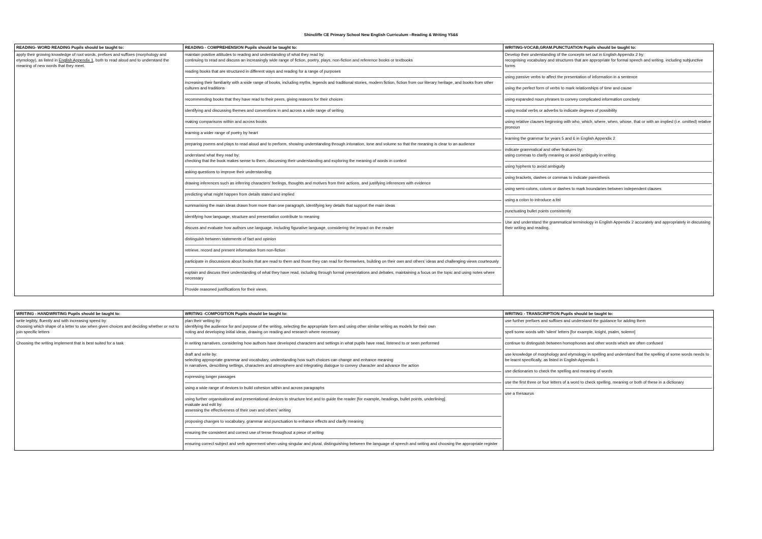Shincliffe CE Primary School New English Curriculum –Reading & Writing Y5&6
| READING- WORD READING Pupils should be taught to: | READING - COMPREHENSION Pupils should be taught to: | WRITING-VOCAB,GRAM.PUNCTUATION Pupils should be taught to: |
| --- | --- | --- |
| apply their growing knowledge of root words, prefixes and suffixes (morphology and etymology), as listed in English Appendix 1 , both to read aloud and to understand the meaning of new words that they meet. | maintain positive attitudes to reading and understanding of what they read by: continuing to read and discuss an increasingly wide range of fiction, poetry, plays, non-fiction and reference books or textbooks reading books that are structured in different ways and reading for a range of purposes increasing their familiarity with a wide range of books, including myths, legends and traditional stories, modern fiction, fiction from our literary heritage, and books from other cultures and traditions recommending books that they have read to their peers, giving reasons for their choices identifying and discussing themes and conventions in and across a wide range of writing making comparisons within and across books learning a wider range of poetry by heart preparing poems and plays to read aloud and to perform, showing understanding through intonation, tone and volume so that the meaning is clear to an audience understand what they read by: checking that the book makes sense to them, discussing their understanding and exploring the meaning of words in context asking questions to improve their understanding drawing inferences such as inferring characters’ feelings, thoughts and motives from their actions, and justifying inferences with evidence predicting what might happen from details stated and implied summarising the main ideas drawn from more than one paragraph, identifying key details that support the main ideas identifying how language, structure and presentation contribute to meaning discuss and evaluate how authors use language, including figurative language, considering the impact on the reader distinguish between statements of fact and opinion retrieve, record and present information from non-fiction participate in discussions about books that are read to them and those they can read for themselves, building on their own and others’ ideas and challenging views courteously explain and discuss their understanding of what they have read, including through formal presentations and debates, maintaining a focus on the topic and using notes where necessary Provide reasoned justifications for their views. | Develop their understanding of the concepts set out in English Appendix 2 by: recognising vocabulary and structures that are appropriate for formal speech and writing, including subjunctive forms using passive verbs to affect the presentation of information in a sentence using the perfect form of verbs to mark relationships of time and cause using expanded noun phrases to convey complicated information concisely using modal verbs or adverbs to indicate degrees of possibility using relative clauses beginning with who, which, where, when, whose, that or with an implied (i.e. omitted) relative pronoun learning the grammar for years 5 and 6 in English Appendix 2 indicate grammatical and other features by: using commas to clarify meaning or avoid ambiguity in writing using hyphens to avoid ambiguity using brackets, dashes or commas to indicate parenthesis using semi-colons, colons or dashes to mark boundaries between independent clauses using a colon to introduce a list punctuating bullet points consistently Use and understand the grammatical terminology in English Appendix 2 accurately and appropriately in discussing their writing and reading. |
| WRITING - HANDWRITING Pupils should be taught to: | WRITING -COMPOSITION Pupils should be taught to: | WRITING - TRANSCRIPTION Pupils should be taught to: |
| --- | --- | --- |
| write legibly, fluently and with increasing speed by: choosing which shape of a letter to use when given choices and deciding whether or not to join specific letters Choosing the writing implement that is best suited for a task | plan their writing by: identifying the audience for and purpose of the writing, selecting the appropriate form and using other similar writing as models for their own noting and developing initial ideas, drawing on reading and research where necessary in writing narratives, considering how authors have developed characters and settings in what pupils have read, listened to or seen performed draft and write by: selecting appropriate grammar and vocabulary, understanding how such choices can change and enhance meaning in narratives, describing settings, characters and atmosphere and integrating dialogue to convey character and advance the action expressing longer passages using a wide range of devices to build cohesion within and across paragraphs using further organisational and presentational devices to structure text and to guide the reader [for example, headings, bullet points, underlining] evaluate and edit by: assessing the effectiveness of their own and others’ writing proposing changes to vocabulary, grammar and punctuation to enhance effects and clarify meaning ensuring the consistent and correct use of tense throughout a piece of writing ensuring correct subject and verb agreement when using singular and plural, distinguishing between the language of speech and writing and choosing the appropriate register | use further prefixes and suffixes and understand the guidance for adding them spell some words with ‘silent’ letters [for example, knight, psalm, solemn] continue to distinguish between homophones and other words which are often confused use knowledge of morphology and etymology in spelling and understand that the spelling of some words needs to be learnt specifically, as listed in English Appendix 1 use dictionaries to check the spelling and meaning of words use the first three or four letters of a word to check spelling, meaning or both of these in a dictionary use a thesaurus |